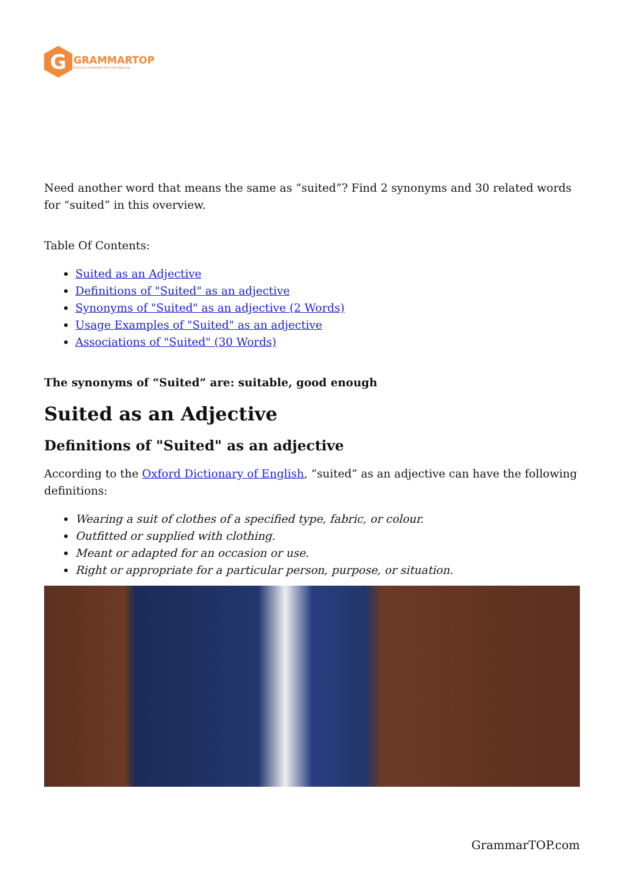G
GRAMMARTOP
ENGLISH GRAMMAR IN PLAIN ENGLISH
Need another word that means the same as “suited”? Find 2 synonyms and 30 related words for “suited” in this overview.
Table Of Contents:
Suited as an Adjective
Definitions of "Suited" as an adjective
Synonyms of "Suited" as an adjective (2 Words)
Usage Examples of "Suited" as an adjective
Associations of "Suited" (30 Words)
The synonyms of “Suited” are: suitable, good enough
Suited as an Adjective
Definitions of "Suited" as an adjective
According to the Oxford Dictionary of English, “suited” as an adjective can have the following definitions:
Wearing a suit of clothes of a specified type, fabric, or colour.
Outfitted or supplied with clothing.
Meant or adapted for an occasion or use.
Right or appropriate for a particular person, purpose, or situation.
GrammarTOP.com